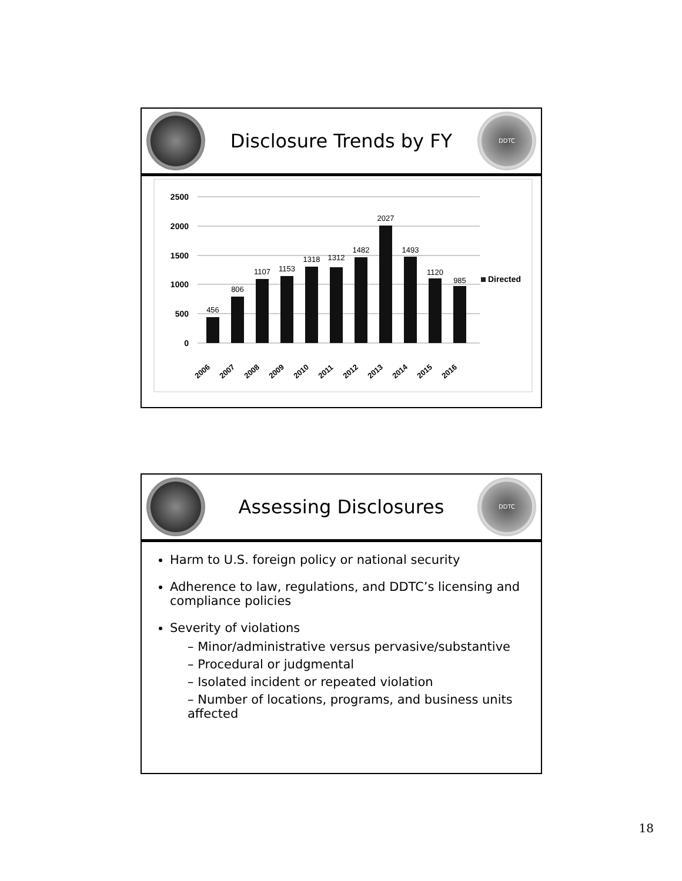Disclosure Trends by FY
DDTC
2500
2000
1500
1000
500
0
456
806
1107
1153
1318
1312
1482
2027
1493
1120
985
Directed
2006
2007
2008
2009
2010
2011
2012
2013
2014
2015
2016
Assessing Disclosures
DDTC
Harm to U.S. foreign policy or national security
Adherence to law, regulations, and DDTC’s licensing and compliance policies
Severity of violations
– Minor/administrative versus pervasive/substantive
– Procedural or judgmental
– Isolated incident or repeated violation
– Number of locations, programs, and business units affected
18